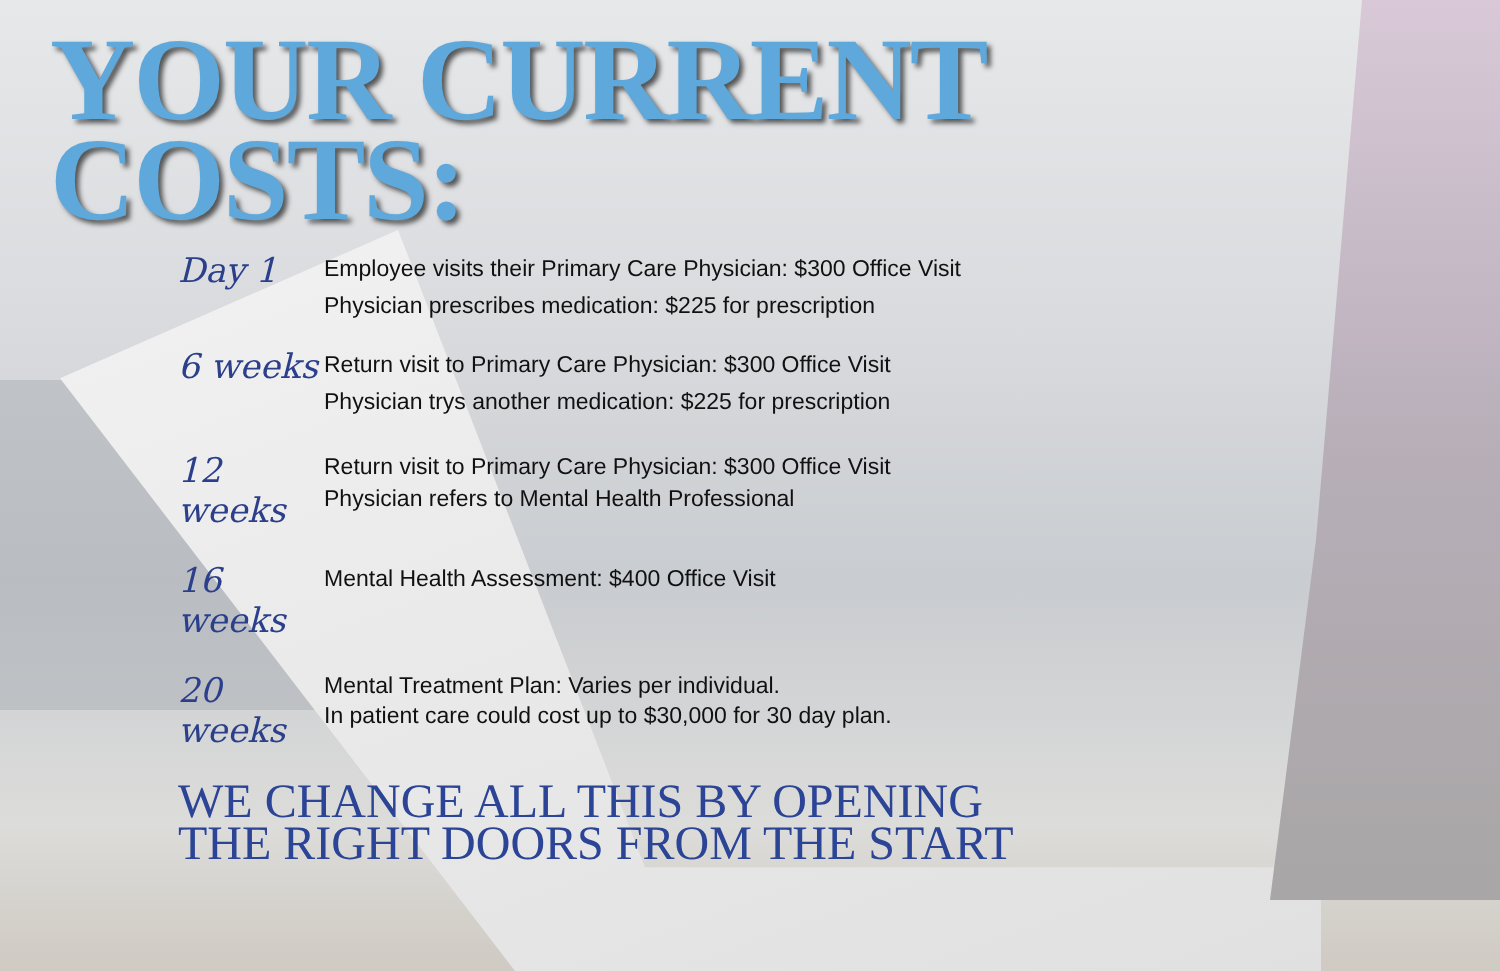YOUR CURRENT
COSTS:
Day 1
Employee visits their Primary Care Physician: $300 Office Visit
Physician prescribes medication: $225 for prescription
6 weeks
Return visit to Primary Care Physician: $300 Office Visit
Physician trys another medication: $225 for prescription
12 weeks
Return visit to Primary Care Physician: $300 Office Visit
Physician refers to Mental Health Professional
16 weeks
Mental Health Assessment: $400 Office Visit
20 weeks
Mental Treatment Plan: Varies per individual.
In patient care could cost up to $30,000 for 30 day plan.
WE CHANGE ALL THIS BY OPENING
THE RIGHT DOORS FROM THE START